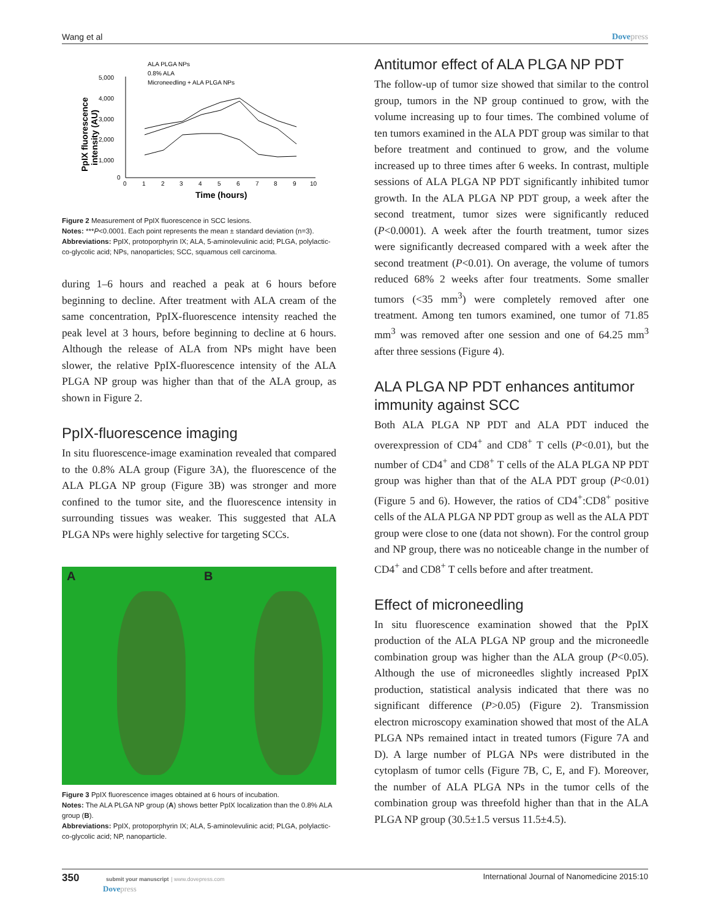Wang et al Dovepress
ALA PLGA NPs
0.8% ALA
Microneedling + ALA PLGA NPs
5,000
4,000
3,000
2,000
1,000
0
0
1
2
3
4
5
6
7
8
9
10
Time (hours)
PpIX fluorescence
intensity (AU)
Figure 2 Measurement of PpIX fluorescence in SCC lesions.
Notes: ***P<0.0001. Each point represents the mean ± standard deviation (n=3).
Abbreviations: PpIX, protoporphyrin IX; ALA, 5-aminolevulinic acid; PLGA, polylactic-co-glycolic acid; NPs, nanoparticles; SCC, squamous cell carcinoma.
during 1–6 hours and reached a peak at 6 hours before beginning to decline. After treatment with ALA cream of the same concentration, PpIX-fluorescence intensity reached the peak level at 3 hours, before beginning to decline at 6 hours. Although the release of ALA from NPs might have been slower, the relative PpIX-fluorescence intensity of the ALA PLGA NP group was higher than that of the ALA group, as shown in Figure 2.
PpIX-fluorescence imaging
In situ fluorescence-image examination revealed that compared to the 0.8% ALA group (Figure 3A), the fluorescence of the ALA PLGA NP group (Figure 3B) was stronger and more confined to the tumor site, and the fluorescence intensity in surrounding tissues was weaker. This suggested that ALA PLGA NPs were highly selective for targeting SCCs.
A B
Figure 3 PpIX fluorescence images obtained at 6 hours of incubation.
Notes: The ALA PLGA NP group (A) shows better PpIX localization than the 0.8% ALA group (B).
Abbreviations: PpIX, protoporphyrin IX; ALA, 5-aminolevulinic acid; PLGA, polylactic-co-glycolic acid; NP, nanoparticle.
Antitumor effect of ALA PLGA NP PDT
The follow-up of tumor size showed that similar to the control group, tumors in the NP group continued to grow, with the volume increasing up to four times. The combined volume of ten tumors examined in the ALA PDT group was similar to that before treatment and continued to grow, and the volume increased up to three times after 6 weeks. In contrast, multiple sessions of ALA PLGA NP PDT significantly inhibited tumor growth. In the ALA PLGA NP PDT group, a week after the second treatment, tumor sizes were significantly reduced (P<0.0001). A week after the fourth treatment, tumor sizes were significantly decreased compared with a week after the second treatment (P<0.01). On average, the volume of tumors reduced 68% 2 weeks after four treatments. Some smaller tumors (<35 mm<sup>3</sup>) were completely removed after one treatment. Among ten tumors examined, one tumor of 71.85 mm<sup>3</sup> was removed after one session and one of 64.25 mm<sup>3</sup> after three sessions (Figure 4).
ALA PLGA NP PDT enhances antitumor immunity against SCC
Both ALA PLGA NP PDT and ALA PDT induced the overexpression of CD4<sup>+</sup> and CD8<sup>+</sup> T cells (P<0.01), but the number of CD4<sup>+</sup> and CD8<sup>+</sup> T cells of the ALA PLGA NP PDT group was higher than that of the ALA PDT group (P<0.01) (Figure 5 and 6). However, the ratios of CD4<sup>+</sup>:CD8<sup>+</sup> positive cells of the ALA PLGA NP PDT group as well as the ALA PDT group were close to one (data not shown). For the control group and NP group, there was no noticeable change in the number of CD4<sup>+</sup> and CD8<sup>+</sup> T cells before and after treatment.
Effect of microneedling
In situ fluorescence examination showed that the PpIX production of the ALA PLGA NP group and the microneedle combination group was higher than the ALA group (P<0.05). Although the use of microneedles slightly increased PpIX production, statistical analysis indicated that there was no significant difference (P>0.05) (Figure 2). Transmission electron microscopy examination showed that most of the ALA PLGA NPs remained intact in treated tumors (Figure 7A and D). A large number of PLGA NPs were distributed in the cytoplasm of tumor cells (Figure 7B, C, E, and F). Moreover, the number of ALA PLGA NPs in the tumor cells of the combination group was threefold higher than that in the ALA PLGA NP group (30.5±1.5 versus 11.5±4.5).
350 submit your manuscript | www.dovepress.com
Dovepress International Journal of Nanomedicine 2015:10